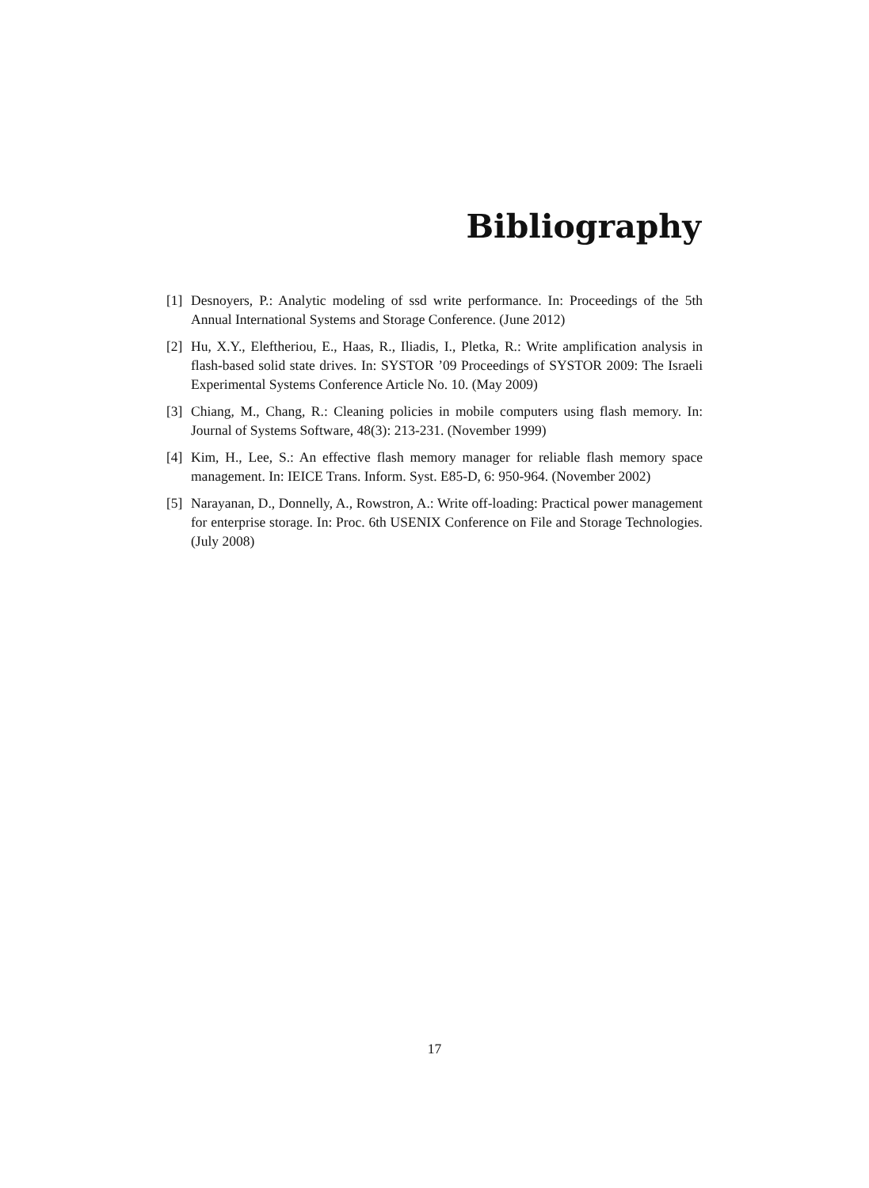Bibliography
[1] Desnoyers, P.: Analytic modeling of ssd write performance. In: Proceedings of the 5th Annual International Systems and Storage Conference. (June 2012)
[2] Hu, X.Y., Eleftheriou, E., Haas, R., Iliadis, I., Pletka, R.: Write amplification analysis in flash-based solid state drives. In: SYSTOR ’09 Proceedings of SYSTOR 2009: The Israeli Experimental Systems Conference Article No. 10. (May 2009)
[3] Chiang, M., Chang, R.: Cleaning policies in mobile computers using flash memory. In: Journal of Systems Software, 48(3): 213-231. (November 1999)
[4] Kim, H., Lee, S.: An effective flash memory manager for reliable flash memory space management. In: IEICE Trans. Inform. Syst. E85-D, 6: 950-964. (November 2002)
[5] Narayanan, D., Donnelly, A., Rowstron, A.: Write off-loading: Practical power management for enterprise storage. In: Proc. 6th USENIX Conference on File and Storage Technologies. (July 2008)
17